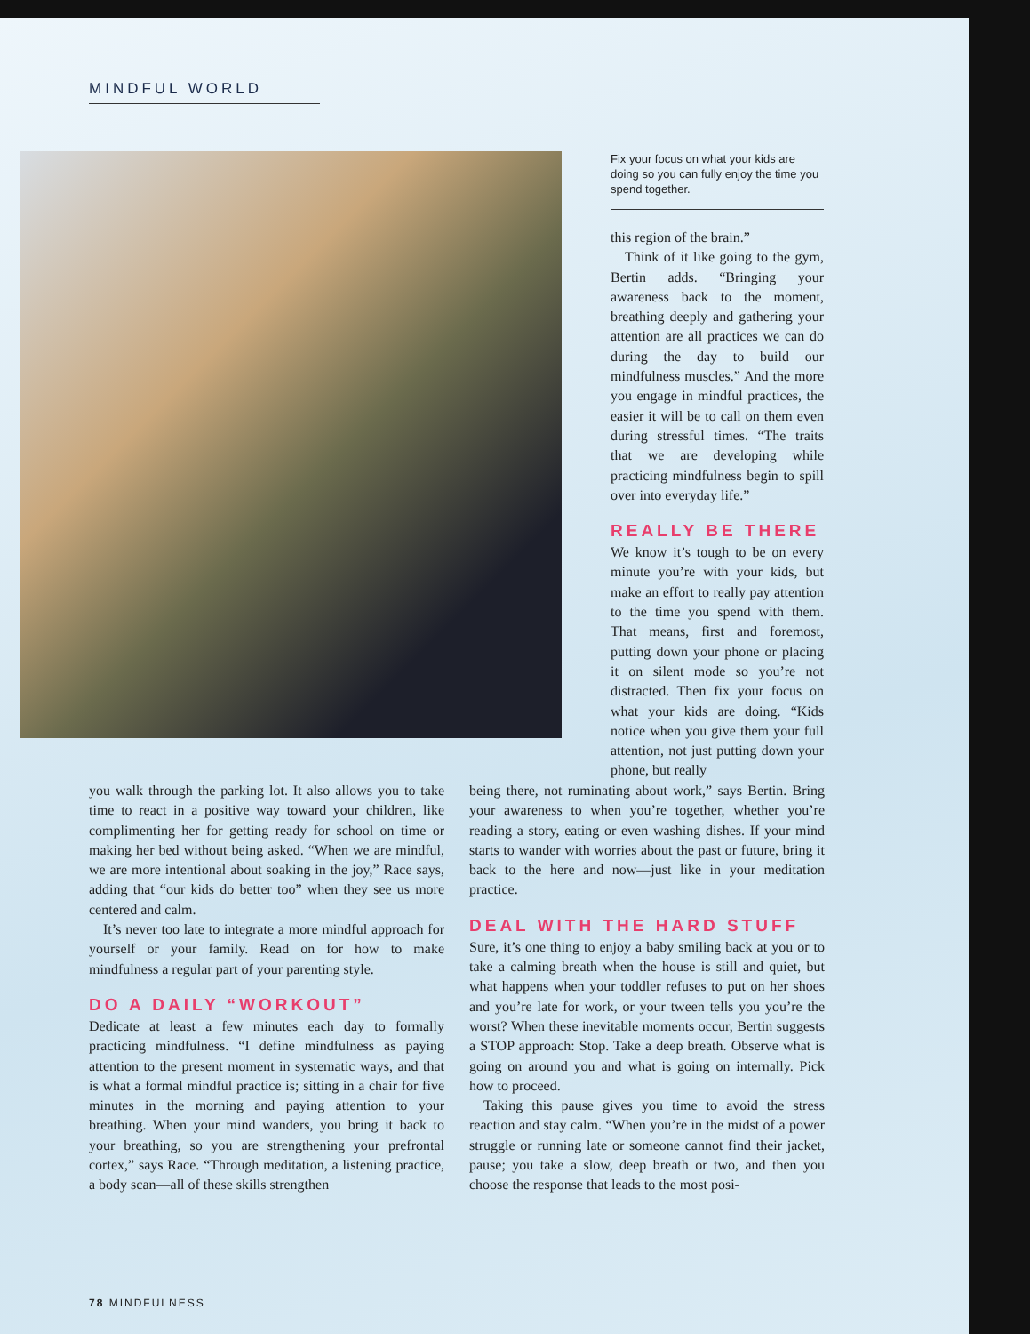MINDFUL WORLD
Fix your focus on what your kids are doing so you can fully enjoy the time you spend together.
this region of the brain.”
Think of it like going to the gym, Bertin adds. “Bringing your awareness back to the moment, breathing deeply and gathering your attention are all practices we can do during the day to build our mindfulness muscles.” And the more you engage in mindful practices, the easier it will be to call on them even during stressful times. “The traits that we are developing while practicing mindfulness begin to spill over into everyday life.”
REALLY BE THERE
We know it’s tough to be on every minute you’re with your kids, but make an effort to really pay attention to the time you spend with them. That means, first and foremost, putting down your phone or placing it on silent mode so you’re not distracted. Then fix your focus on what your kids are doing. “Kids notice when you give them your full attention, not just putting down your phone, but really
you walk through the parking lot. It also allows you to take time to react in a positive way toward your children, like complimenting her for getting ready for school on time or making her bed without being asked. “When we are mindful, we are more intentional about soaking in the joy,” Race says, adding that “our kids do better too” when they see us more centered and calm.
It’s never too late to integrate a more mindful approach for yourself or your family. Read on for how to make mindfulness a regular part of your parenting style.
DO A DAILY “WORKOUT”
Dedicate at least a few minutes each day to formally practicing mindfulness. “I define mindfulness as paying attention to the present moment in systematic ways, and that is what a formal mindful practice is; sitting in a chair for five minutes in the morning and paying attention to your breathing. When your mind wanders, you bring it back to your breathing, so you are strengthening your prefrontal cortex,” says Race. “Through meditation, a listening practice, a body scan—all of these skills strengthen
being there, not ruminating about work,” says Bertin. Bring your awareness to when you’re together, whether you’re reading a story, eating or even washing dishes. If your mind starts to wander with worries about the past or future, bring it back to the here and now—just like in your meditation practice.
DEAL WITH THE HARD STUFF
Sure, it’s one thing to enjoy a baby smiling back at you or to take a calming breath when the house is still and quiet, but what happens when your toddler refuses to put on her shoes and you’re late for work, or your tween tells you you’re the worst? When these inevitable moments occur, Bertin suggests a STOP approach: Stop. Take a deep breath. Observe what is going on around you and what is going on internally. Pick how to proceed.
Taking this pause gives you time to avoid the stress reaction and stay calm. “When you’re in the midst of a power struggle or running late or someone cannot find their jacket, pause; you take a slow, deep breath or two, and then you choose the response that leads to the most posi-
78 MINDFULNESS